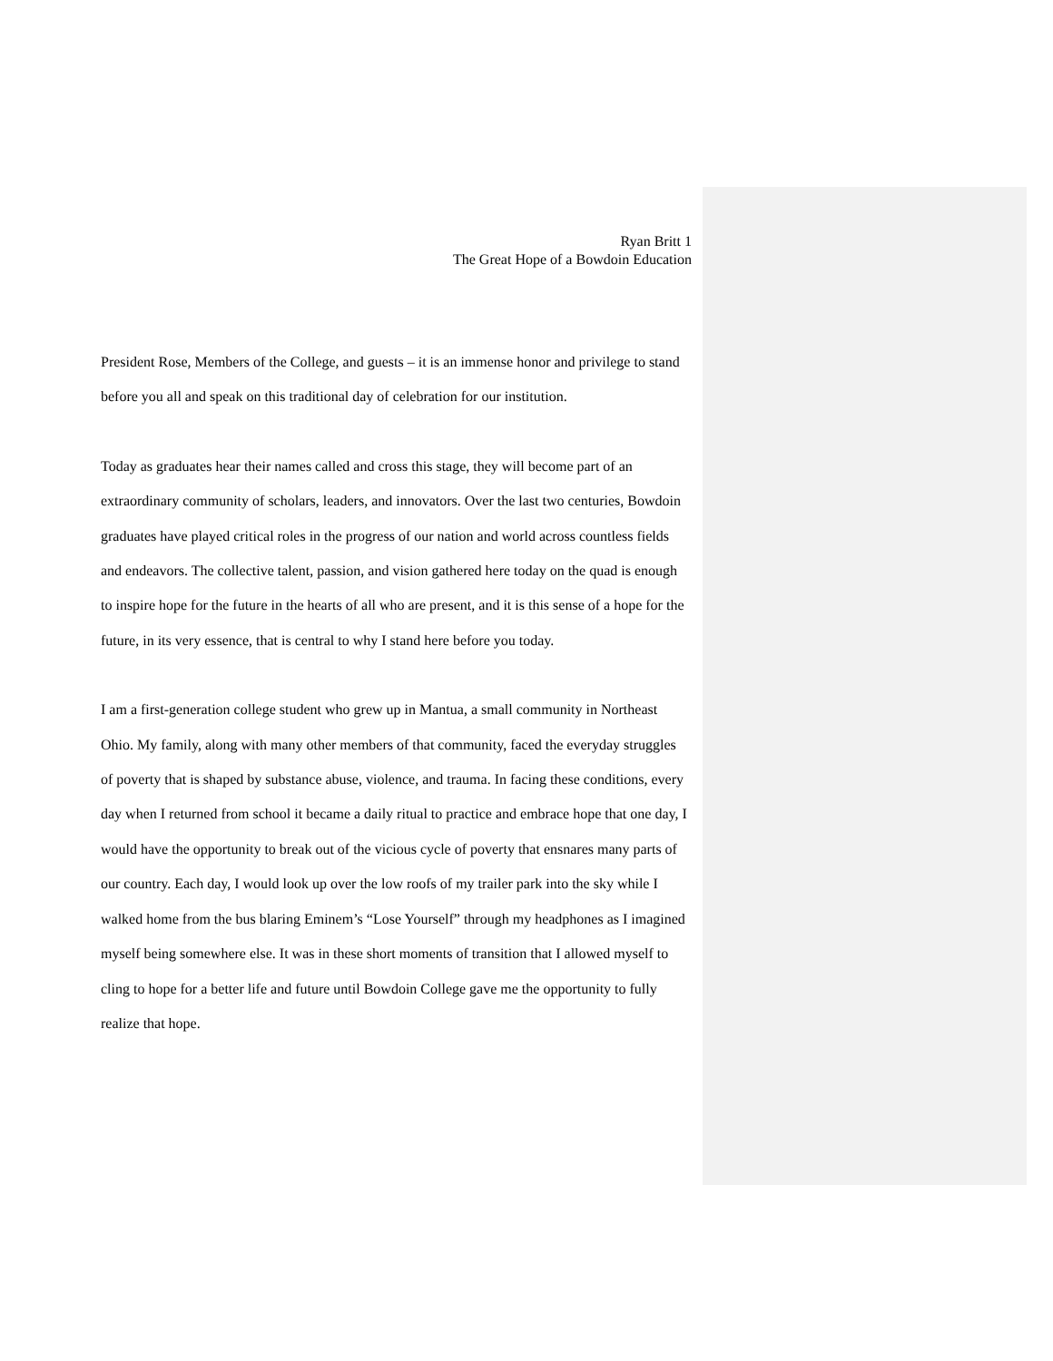Ryan Britt 1
The Great Hope of a Bowdoin Education
President Rose, Members of the College, and guests – it is an immense honor and privilege to stand before you all and speak on this traditional day of celebration for our institution.
Today as graduates hear their names called and cross this stage, they will become part of an extraordinary community of scholars, leaders, and innovators. Over the last two centuries, Bowdoin graduates have played critical roles in the progress of our nation and world across countless fields and endeavors. The collective talent, passion, and vision gathered here today on the quad is enough to inspire hope for the future in the hearts of all who are present, and it is this sense of a hope for the future, in its very essence, that is central to why I stand here before you today.
I am a first-generation college student who grew up in Mantua, a small community in Northeast Ohio. My family, along with many other members of that community, faced the everyday struggles of poverty that is shaped by substance abuse, violence, and trauma. In facing these conditions, every day when I returned from school it became a daily ritual to practice and embrace hope that one day, I would have the opportunity to break out of the vicious cycle of poverty that ensnares many parts of our country. Each day, I would look up over the low roofs of my trailer park into the sky while I walked home from the bus blaring Eminem’s “Lose Yourself” through my headphones as I imagined myself being somewhere else. It was in these short moments of transition that I allowed myself to cling to hope for a better life and future until Bowdoin College gave me the opportunity to fully realize that hope.